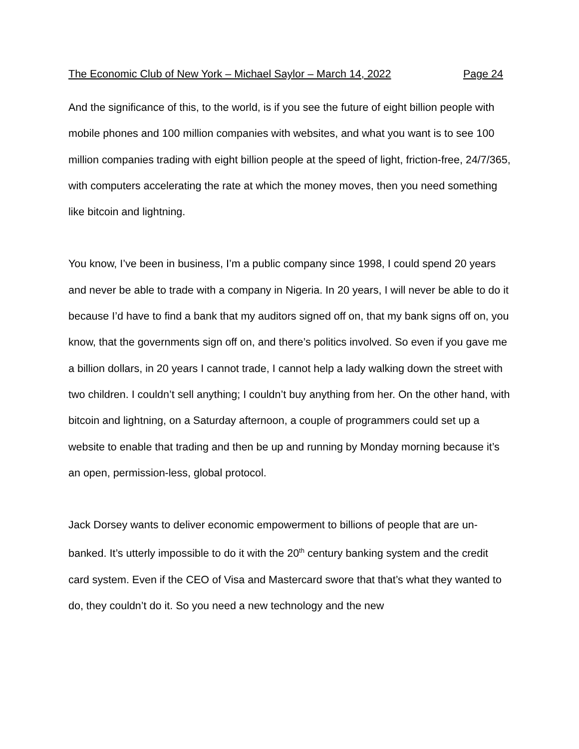The Economic Club of New York – Michael Saylor – March 14, 2022 Page 24
And the significance of this, to the world, is if you see the future of eight billion people with mobile phones and 100 million companies with websites, and what you want is to see 100 million companies trading with eight billion people at the speed of light, friction-free, 24/7/365, with computers accelerating the rate at which the money moves, then you need something like bitcoin and lightning.
You know, I’ve been in business, I’m a public company since 1998, I could spend 20 years and never be able to trade with a company in Nigeria. In 20 years, I will never be able to do it because I’d have to find a bank that my auditors signed off on, that my bank signs off on, you know, that the governments sign off on, and there’s politics involved. So even if you gave me a billion dollars, in 20 years I cannot trade, I cannot help a lady walking down the street with two children. I couldn’t sell anything; I couldn’t buy anything from her. On the other hand, with bitcoin and lightning, on a Saturday afternoon, a couple of programmers could set up a website to enable that trading and then be up and running by Monday morning because it’s an open, permission-less, global protocol.
Jack Dorsey wants to deliver economic empowerment to billions of people that are un-banked. It’s utterly impossible to do it with the 20<sup>th</sup> century banking system and the credit card system. Even if the CEO of Visa and Mastercard swore that that’s what they wanted to do, they couldn’t do it. So you need a new technology and the new